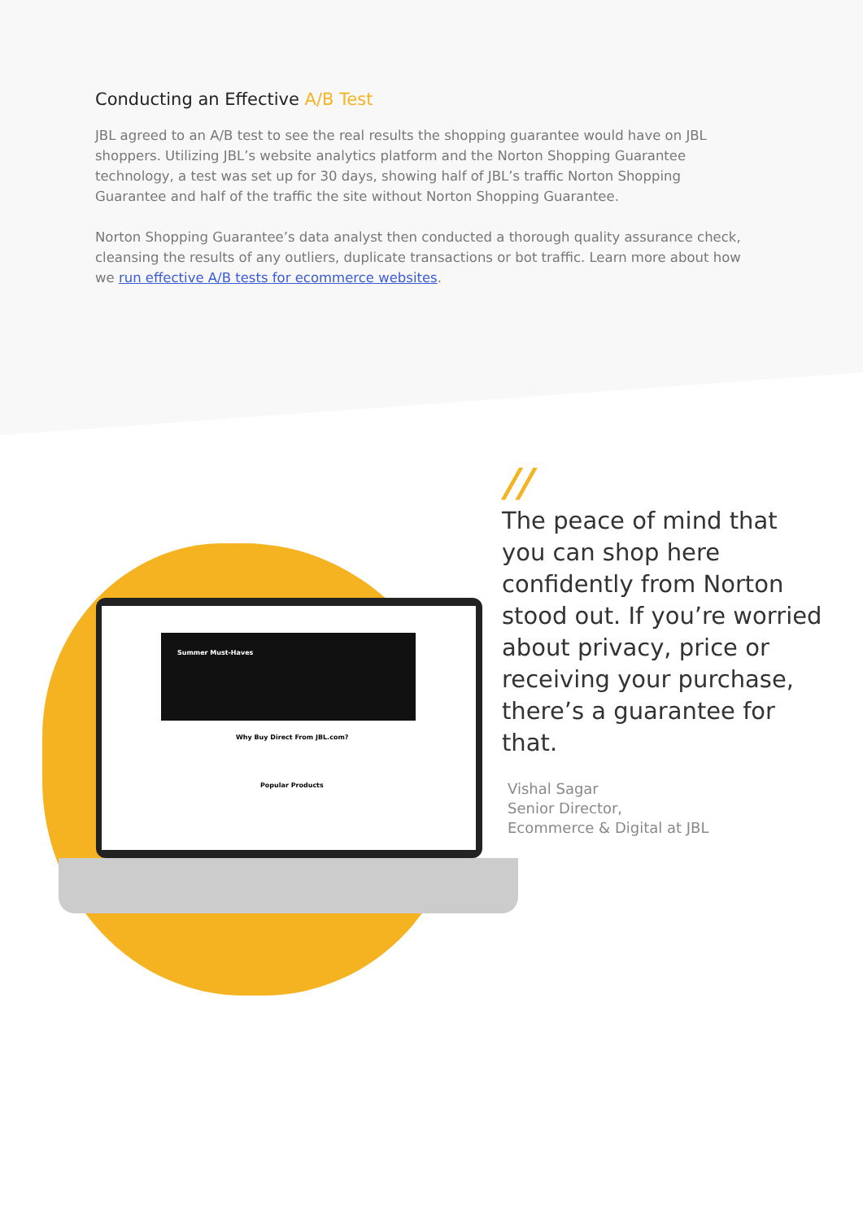Conducting an Effective A/B Test
JBL agreed to an A/B test to see the real results the shopping guarantee would have on JBL shoppers. Utilizing JBL’s website analytics platform and the Norton Shopping Guarantee technology, a test was set up for 30 days, showing half of JBL’s traffic Norton Shopping Guarantee and half of the traffic the site without Norton Shopping Guarantee.
Norton Shopping Guarantee’s data analyst then conducted a thorough quality assurance check, cleansing the results of any outliers, duplicate transactions or bot traffic. Learn more about how we run effective A/B tests for ecommerce websites.
Summer Must-Haves
Why Buy Direct From JBL.com?
Popular Products
//
The peace of mind that you can shop here confidently from Norton stood out. If you’re worried about privacy, price or receiving your purchase, there’s a guarantee for that.
Vishal Sagar
Senior Director,
Ecommerce & Digital at JBL